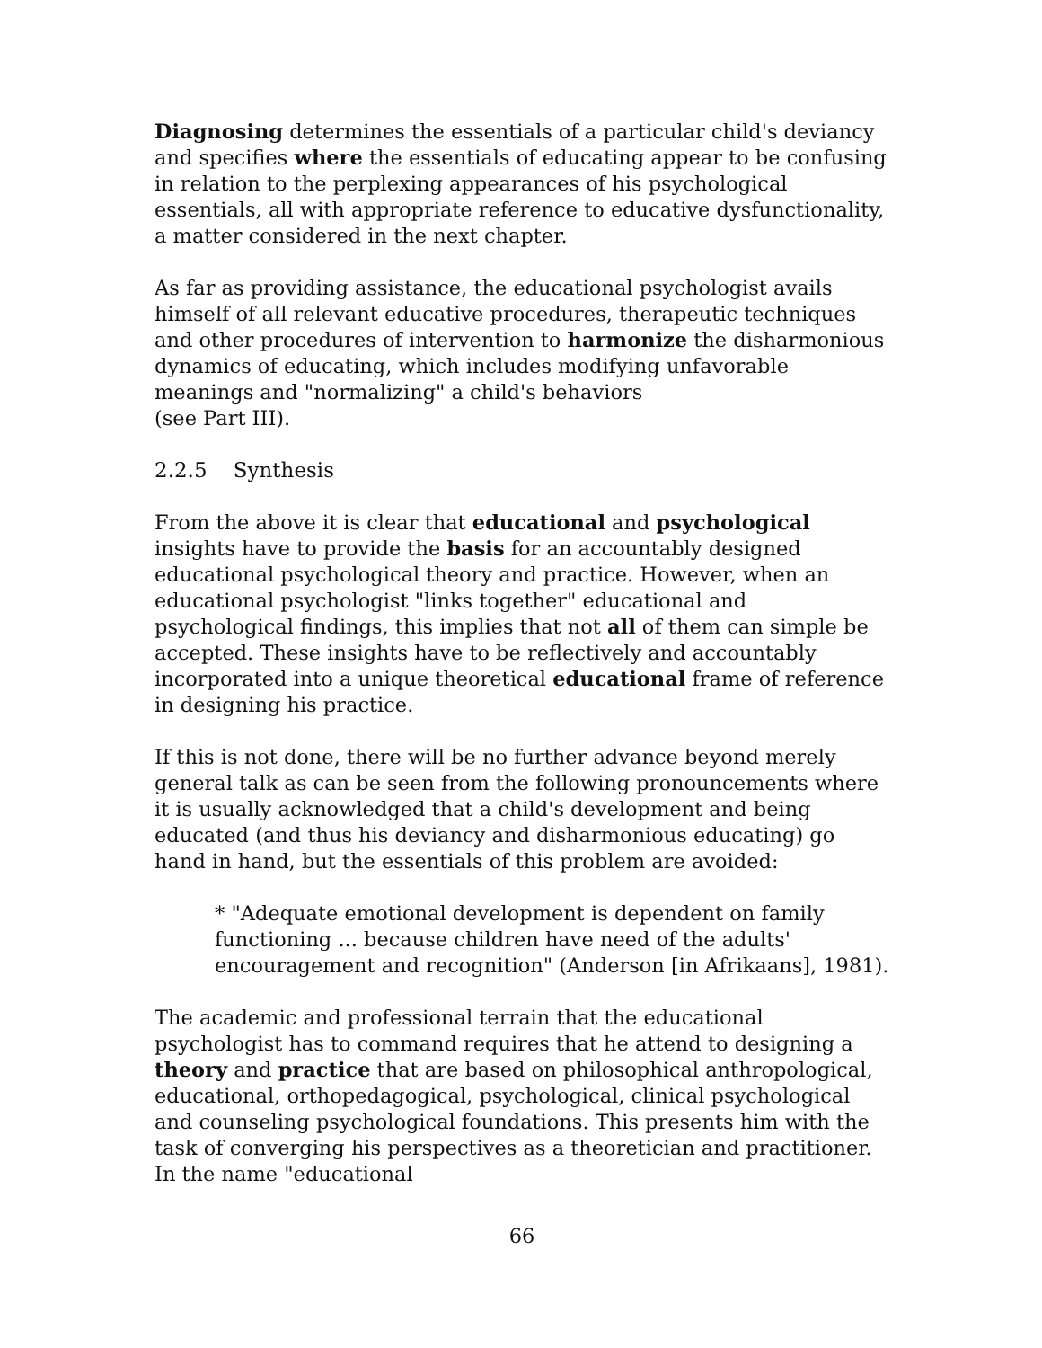Diagnosing determines the essentials of a particular child's deviancy and specifies where the essentials of educating appear to be confusing in relation to the perplexing appearances of his psychological essentials, all with appropriate reference to educative dysfunctionality, a matter considered in the next chapter.
As far as providing assistance, the educational psychologist avails himself of all relevant educative procedures, therapeutic techniques and other procedures of intervention to harmonize the disharmonious dynamics of educating, which includes modifying unfavorable meanings and "normalizing" a child's behaviors
(see Part III).
2.2.5 Synthesis
From the above it is clear that educational and psychological insights have to provide the basis for an accountably designed educational psychological theory and practice. However, when an educational psychologist "links together" educational and psychological findings, this implies that not all of them can simple be accepted. These insights have to be reflectively and accountably incorporated into a unique theoretical educational frame of reference in designing his practice.
If this is not done, there will be no further advance beyond merely general talk as can be seen from the following pronouncements where it is usually acknowledged that a child's development and being educated (and thus his deviancy and disharmonious educating) go hand in hand, but the essentials of this problem are avoided:
* "Adequate emotional development is dependent on family functioning ... because children have need of the adults' encouragement and recognition" (Anderson [in Afrikaans], 1981).
The academic and professional terrain that the educational psychologist has to command requires that he attend to designing a theory and practice that are based on philosophical anthropological, educational, orthopedagogical, psychological, clinical psychological and counseling psychological foundations. This presents him with the task of converging his perspectives as a theoretician and practitioner. In the name "educational
66